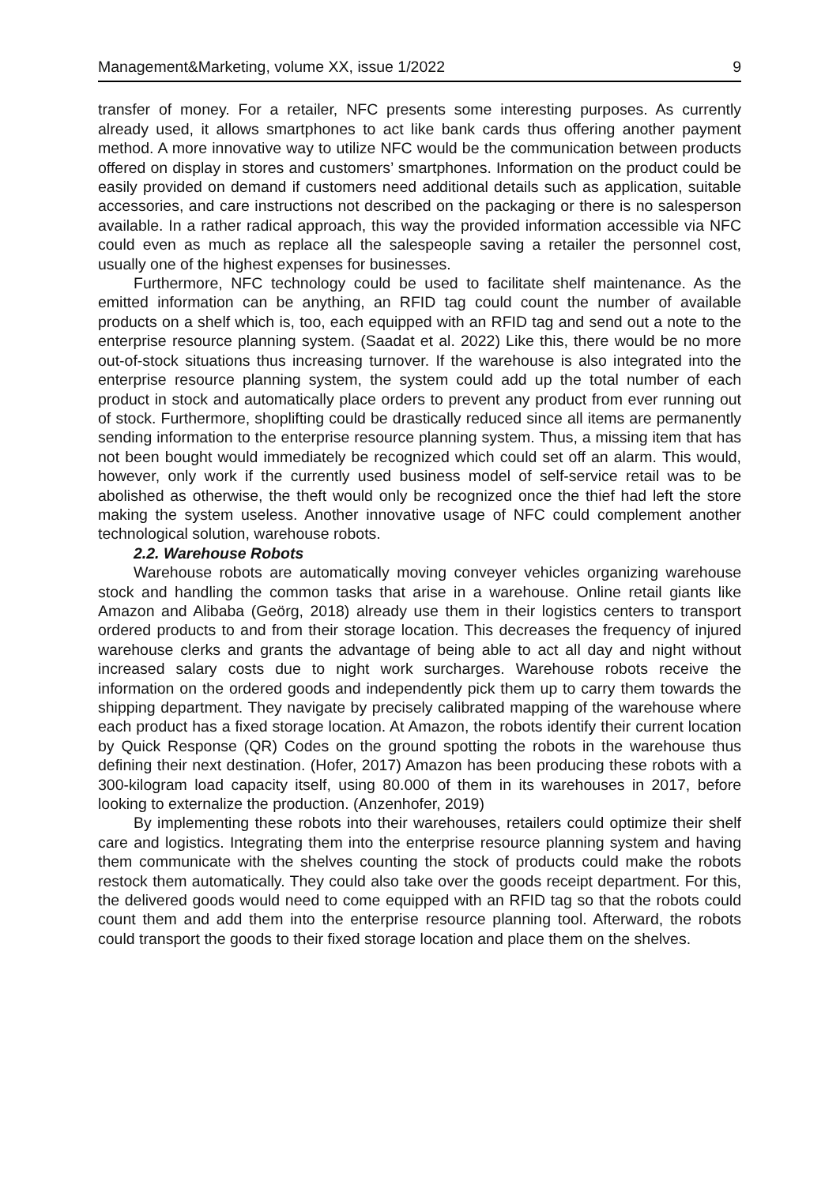Management&Marketing, volume XX, issue 1/2022 9
transfer of money. For a retailer, NFC presents some interesting purposes. As currently already used, it allows smartphones to act like bank cards thus offering another payment method. A more innovative way to utilize NFC would be the communication between products offered on display in stores and customers’ smartphones. Information on the product could be easily provided on demand if customers need additional details such as application, suitable accessories, and care instructions not described on the packaging or there is no salesperson available. In a rather radical approach, this way the provided information accessible via NFC could even as much as replace all the salespeople saving a retailer the personnel cost, usually one of the highest expenses for businesses.
Furthermore, NFC technology could be used to facilitate shelf maintenance. As the emitted information can be anything, an RFID tag could count the number of available products on a shelf which is, too, each equipped with an RFID tag and send out a note to the enterprise resource planning system. (Saadat et al. 2022) Like this, there would be no more out-of-stock situations thus increasing turnover. If the warehouse is also integrated into the enterprise resource planning system, the system could add up the total number of each product in stock and automatically place orders to prevent any product from ever running out of stock. Furthermore, shoplifting could be drastically reduced since all items are permanently sending information to the enterprise resource planning system. Thus, a missing item that has not been bought would immediately be recognized which could set off an alarm. This would, however, only work if the currently used business model of self-service retail was to be abolished as otherwise, the theft would only be recognized once the thief had left the store making the system useless. Another innovative usage of NFC could complement another technological solution, warehouse robots.
2.2. Warehouse Robots
Warehouse robots are automatically moving conveyer vehicles organizing warehouse stock and handling the common tasks that arise in a warehouse. Online retail giants like Amazon and Alibaba (Geörg, 2018) already use them in their logistics centers to transport ordered products to and from their storage location. This decreases the frequency of injured warehouse clerks and grants the advantage of being able to act all day and night without increased salary costs due to night work surcharges. Warehouse robots receive the information on the ordered goods and independently pick them up to carry them towards the shipping department. They navigate by precisely calibrated mapping of the warehouse where each product has a fixed storage location. At Amazon, the robots identify their current location by Quick Response (QR) Codes on the ground spotting the robots in the warehouse thus defining their next destination. (Hofer, 2017) Amazon has been producing these robots with a 300-kilogram load capacity itself, using 80.000 of them in its warehouses in 2017, before looking to externalize the production. (Anzenhofer, 2019)
By implementing these robots into their warehouses, retailers could optimize their shelf care and logistics. Integrating them into the enterprise resource planning system and having them communicate with the shelves counting the stock of products could make the robots restock them automatically. They could also take over the goods receipt department. For this, the delivered goods would need to come equipped with an RFID tag so that the robots could count them and add them into the enterprise resource planning tool. Afterward, the robots could transport the goods to their fixed storage location and place them on the shelves.